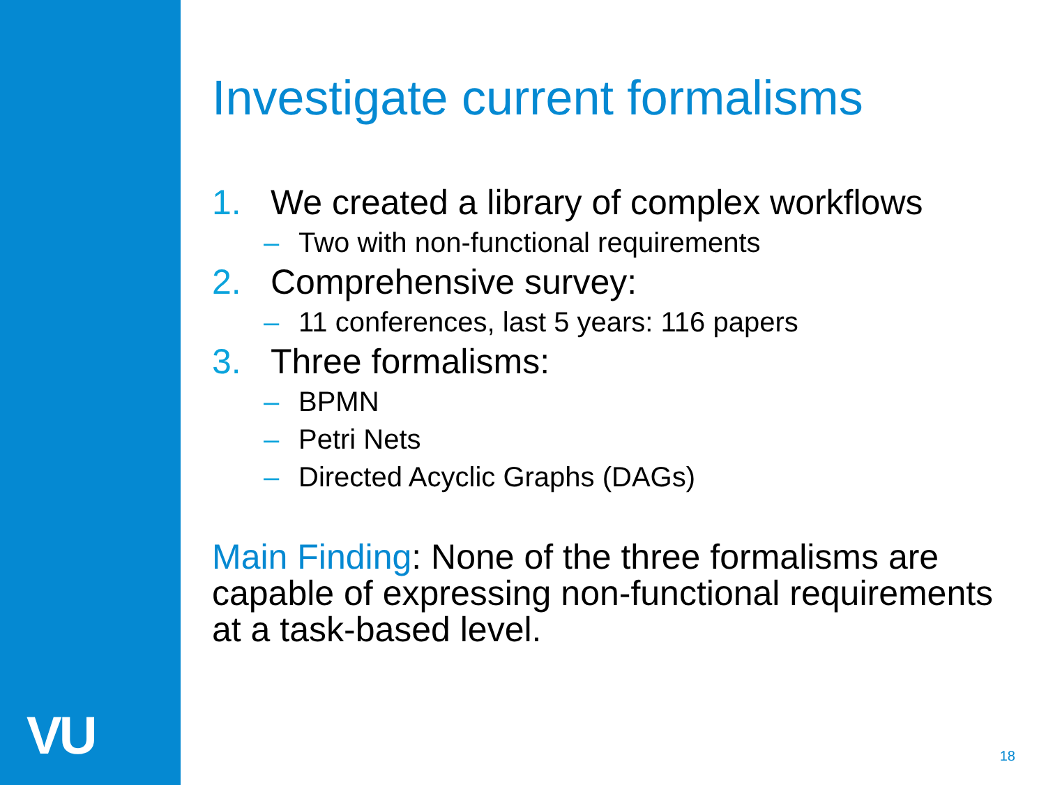VU
Investigate current formalisms
1. We created a library of complex workflows
– Two with non-functional requirements
2. Comprehensive survey:
– 11 conferences, last 5 years: 116 papers
3. Three formalisms:
– BPMN
– Petri Nets
– Directed Acyclic Graphs (DAGs)
Main Finding: None of the three formalisms are capable of expressing non-functional requirements at a task-based level.
18